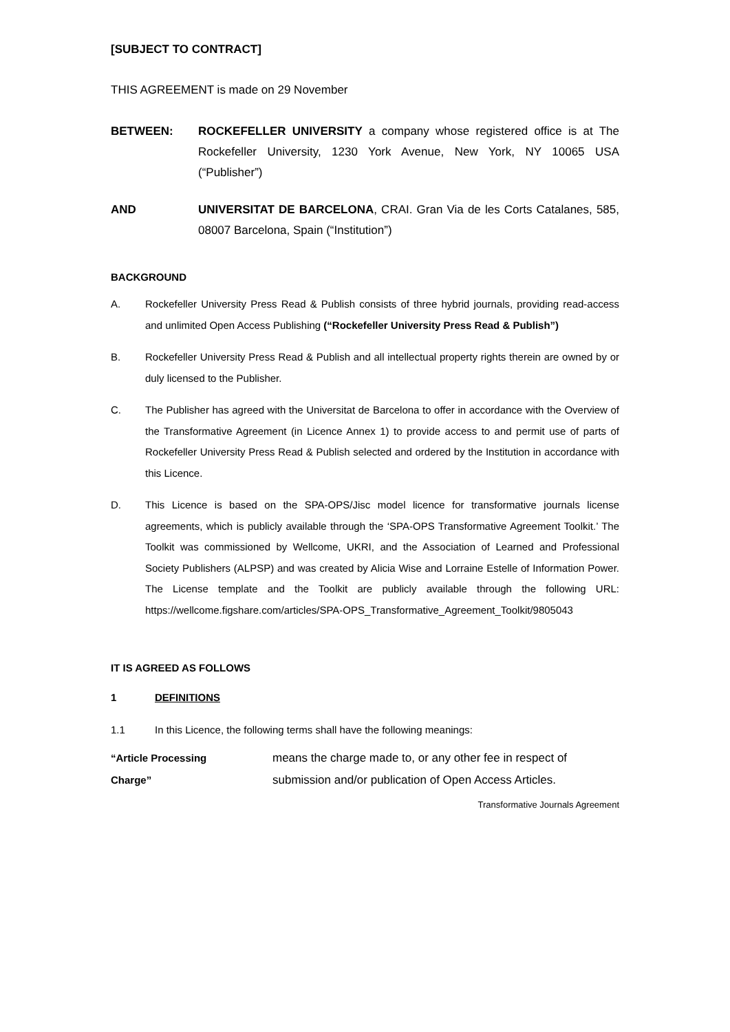[SUBJECT TO CONTRACT]
THIS AGREEMENT is made on 29 November
BETWEEN: ROCKEFELLER UNIVERSITY a company whose registered office is at The Rockefeller University, 1230 York Avenue, New York, NY 10065 USA (“Publisher”)
AND UNIVERSITAT DE BARCELONA, CRAI. Gran Via de les Corts Catalanes, 585, 08007 Barcelona, Spain (“Institution”)
BACKGROUND
A. Rockefeller University Press Read & Publish consists of three hybrid journals, providing read-access and unlimited Open Access Publishing (“Rockefeller University Press Read & Publish”)
B. Rockefeller University Press Read & Publish and all intellectual property rights therein are owned by or duly licensed to the Publisher.
C. The Publisher has agreed with the Universitat de Barcelona to offer in accordance with the Overview of the Transformative Agreement (in Licence Annex 1) to provide access to and permit use of parts of Rockefeller University Press Read & Publish selected and ordered by the Institution in accordance with this Licence.
D. This Licence is based on the SPA-OPS/Jisc model licence for transformative journals license agreements, which is publicly available through the ‘SPA-OPS Transformative Agreement Toolkit.’ The Toolkit was commissioned by Wellcome, UKRI, and the Association of Learned and Professional Society Publishers (ALPSP) and was created by Alicia Wise and Lorraine Estelle of Information Power. The License template and the Toolkit are publicly available through the following URL: https://wellcome.figshare.com/articles/SPA-OPS_Transformative_Agreement_Toolkit/9805043
IT IS AGREED AS FOLLOWS
1 DEFINITIONS
1.1 In this Licence, the following terms shall have the following meanings:
“Article Processing
Charge”
means the charge made to, or any other fee in respect of submission and/or publication of Open Access Articles.
Transformative Journals Agreement